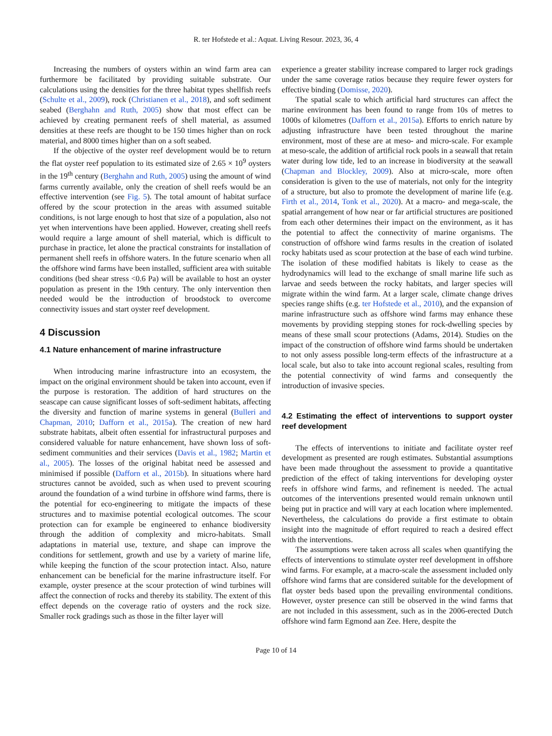R. ter Hofstede et al.: Aquat. Living Resour. 2023, 36, 4
Increasing the numbers of oysters within an wind farm area can furthermore be facilitated by providing suitable substrate. Our calculations using the densities for the three habitat types shellfish reefs (Schulte et al., 2009), rock (Christianen et al., 2018), and soft sediment seabed (Berghahn and Ruth, 2005) show that most effect can be achieved by creating permanent reefs of shell material, as assumed densities at these reefs are thought to be 150 times higher than on rock material, and 8000 times higher than on a soft seabed.
If the objective of the oyster reef development would be to return the flat oyster reef population to its estimated size of 2.65 × 10<sup>9</sup> oysters in the 19<sup>th</sup> century (Berghahn and Ruth, 2005) using the amount of wind farms currently available, only the creation of shell reefs would be an effective intervention (see Fig. 5). The total amount of habitat surface offered by the scour protection in the areas with assumed suitable conditions, is not large enough to host that size of a population, also not yet when interventions have been applied. However, creating shell reefs would require a large amount of shell material, which is difficult to purchase in practice, let alone the practical constraints for installation of permanent shell reefs in offshore waters. In the future scenario when all the offshore wind farms have been installed, sufficient area with suitable conditions (bed shear stress <0.6 Pa) will be available to host an oyster population as present in the 19th century. The only intervention then needed would be the introduction of broodstock to overcome connectivity issues and start oyster reef development.
4 Discussion
4.1 Nature enhancement of marine infrastructure
When introducing marine infrastructure into an ecosystem, the impact on the original environment should be taken into account, even if the purpose is restoration. The addition of hard structures on the seascape can cause significant losses of soft-sediment habitats, affecting the diversity and function of marine systems in general (Bulleri and Chapman, 2010; Dafforn et al., 2015a). The creation of new hard substrate habitats, albeit often essential for infrastructural purposes and considered valuable for nature enhancement, have shown loss of soft-sediment communities and their services (Davis et al., 1982; Martin et al., 2005). The losses of the original habitat need be assessed and minimised if possible (Dafforn et al., 2015b). In situations where hard structures cannot be avoided, such as when used to prevent scouring around the foundation of a wind turbine in offshore wind farms, there is the potential for eco-engineering to mitigate the impacts of these structures and to maximise potential ecological outcomes. The scour protection can for example be engineered to enhance biodiversity through the addition of complexity and micro-habitats. Small adaptations in material use, texture, and shape can improve the conditions for settlement, growth and use by a variety of marine life, while keeping the function of the scour protection intact. Also, nature enhancement can be beneficial for the marine infrastructure itself. For example, oyster presence at the scour protection of wind turbines will affect the connection of rocks and thereby its stability. The extent of this effect depends on the coverage ratio of oysters and the rock size. Smaller rock gradings such as those in the filter layer will
experience a greater stability increase compared to larger rock gradings under the same coverage ratios because they require fewer oysters for effective binding (Domisse, 2020).
The spatial scale to which artificial hard structures can affect the marine environment has been found to range from 10s of metres to 1000s of kilometres (Dafforn et al., 2015a). Efforts to enrich nature by adjusting infrastructure have been tested throughout the marine environment, most of these are at meso- and micro-scale. For example at meso-scale, the addition of artificial rock pools in a seawall that retain water during low tide, led to an increase in biodiversity at the seawall (Chapman and Blockley, 2009). Also at micro-scale, more often consideration is given to the use of materials, not only for the integrity of a structure, but also to promote the development of marine life (e.g. Firth et al., 2014, Tonk et al., 2020). At a macro- and mega-scale, the spatial arrangement of how near or far artificial structures are positioned from each other determines their impact on the environment, as it has the potential to affect the connectivity of marine organisms. The construction of offshore wind farms results in the creation of isolated rocky habitats used as scour protection at the base of each wind turbine. The isolation of these modified habitats is likely to cease as the hydrodynamics will lead to the exchange of small marine life such as larvae and seeds between the rocky habitats, and larger species will migrate within the wind farm. At a larger scale, climate change drives species range shifts (e.g. ter Hofstede et al., 2010), and the expansion of marine infrastructure such as offshore wind farms may enhance these movements by providing stepping stones for rock-dwelling species by means of these small scour protections (Adams, 2014). Studies on the impact of the construction of offshore wind farms should be undertaken to not only assess possible long-term effects of the infrastructure at a local scale, but also to take into account regional scales, resulting from the potential connectivity of wind farms and consequently the introduction of invasive species.
4.2 Estimating the effect of interventions to support oyster reef development
The effects of interventions to initiate and facilitate oyster reef development as presented are rough estimates. Substantial assumptions have been made throughout the assessment to provide a quantitative prediction of the effect of taking interventions for developing oyster reefs in offshore wind farms, and refinement is needed. The actual outcomes of the interventions presented would remain unknown until being put in practice and will vary at each location where implemented. Nevertheless, the calculations do provide a first estimate to obtain insight into the magnitude of effort required to reach a desired effect with the interventions.
The assumptions were taken across all scales when quantifying the effects of interventions to stimulate oyster reef development in offshore wind farms. For example, at a macro-scale the assessment included only offshore wind farms that are considered suitable for the development of flat oyster beds based upon the prevailing environmental conditions. However, oyster presence can still be observed in the wind farms that are not included in this assessment, such as in the 2006-erected Dutch offshore wind farm Egmond aan Zee. Here, despite the
Page 10 of 14